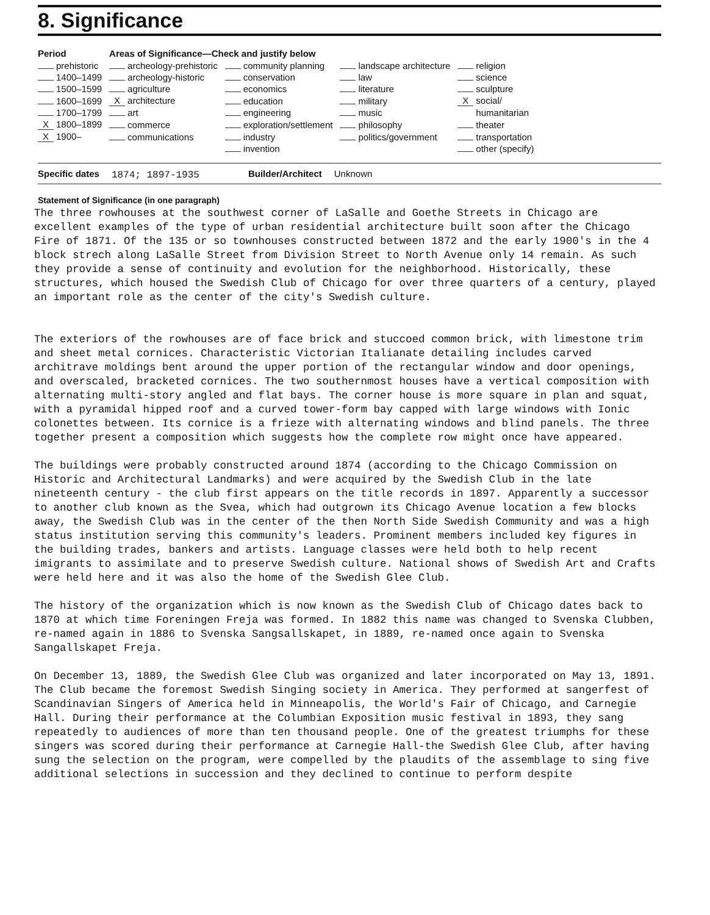8. Significance
| Period | Areas of Significance—Check and justify below | | | |
| --- | --- | --- | --- | --- |
| prehistoric | archeology-prehistoric | community planning | landscape architecture | religion |
| 1400–1499 | archeology-historic | conservation | law | science |
| 1500–1599 | agriculture | economics | literature | sculpture |
| 1600–1699 | X architecture | education | military | X social/ |
| 1700–1799 | art | engineering | music | humanitarian |
| X 1800–1899 | commerce | exploration/settlement | philosophy | theater |
| X 1900– | communications | industry | politics/government | transportation |
| | | invention | | other (specify) |
Specific dates 1874; 1897-1935 Builder/Architect Unknown
Statement of Significance (in one paragraph)
The three rowhouses at the southwest corner of LaSalle and Goethe Streets in Chicago are excellent examples of the type of urban residential architecture built soon after the Chicago Fire of 1871. Of the 135 or so townhouses constructed between 1872 and the early 1900's in the 4 block strech along LaSalle Street from Division Street to North Avenue only 14 remain. As such they provide a sense of continuity and evolution for the neighborhood. Historically, these structures, which housed the Swedish Club of Chicago for over three quarters of a century, played an important role as the center of the city's Swedish culture.
The exteriors of the rowhouses are of face brick and stuccoed common brick, with limestone trim and sheet metal cornices. Characteristic Victorian Italianate detailing includes carved architrave moldings bent around the upper portion of the rectangular window and door openings, and overscaled, bracketed cornices. The two southernmost houses have a vertical composition with alternating multi-story angled and flat bays. The corner house is more square in plan and squat, with a pyramidal hipped roof and a curved tower-form bay capped with large windows with Ionic colonettes between. Its cornice is a frieze with alternating windows and blind panels. The three together present a composition which suggests how the complete row might once have appeared.
The buildings were probably constructed around 1874 (according to the Chicago Commission on Historic and Architectural Landmarks) and were acquired by the Swedish Club in the late nineteenth century - the club first appears on the title records in 1897. Apparently a successor to another club known as the Svea, which had outgrown its Chicago Avenue location a few blocks away, the Swedish Club was in the center of the then North Side Swedish Community and was a high status institution serving this community's leaders. Prominent members included key figures in the building trades, bankers and artists. Language classes were held both to help recent imigrants to assimilate and to preserve Swedish culture. National shows of Swedish Art and Crafts were held here and it was also the home of the Swedish Glee Club.
The history of the organization which is now known as the Swedish Club of Chicago dates back to 1870 at which time Foreningen Freja was formed. In 1882 this name was changed to Svenska Clubben, re-named again in 1886 to Svenska Sangsallskapet, in 1889, re-named once again to Svenska Sangallskapet Freja.
On December 13, 1889, the Swedish Glee Club was organized and later incorporated on May 13, 1891. The Club became the foremost Swedish Singing society in America. They performed at sangerfest of Scandinavian Singers of America held in Minneapolis, the World's Fair of Chicago, and Carnegie Hall. During their performance at the Columbian Exposition music festival in 1893, they sang repeatedly to audiences of more than ten thousand people. One of the greatest triumphs for these singers was scored during their performance at Carnegie Hall-the Swedish Glee Club, after having sung the selection on the program, were compelled by the plaudits of the assemblage to sing five additional selections in succession and they declined to continue to perform despite